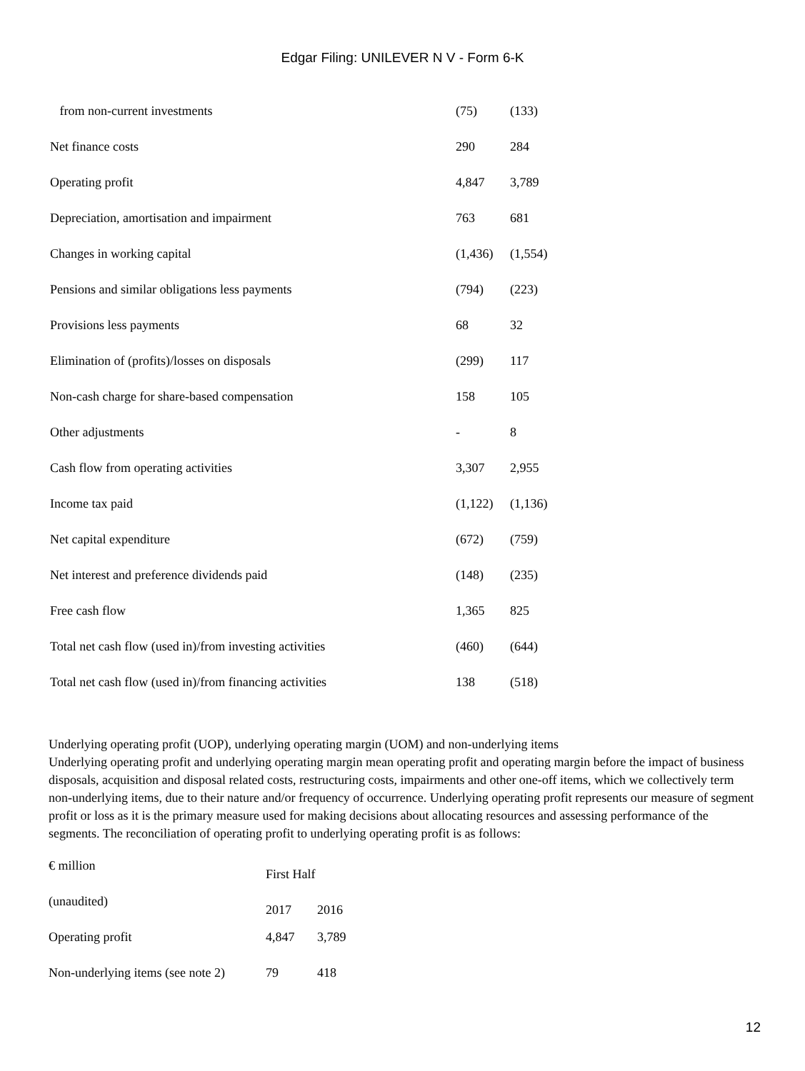Edgar Filing: UNILEVER N V - Form 6-K
| from non-current investments | (75) | (133) |
| Net finance costs | 290 | 284 |
| Operating profit | 4,847 | 3,789 |
| Depreciation, amortisation and impairment | 763 | 681 |
| Changes in working capital | (1,436) | (1,554) |
| Pensions and similar obligations less payments | (794) | (223) |
| Provisions less payments | 68 | 32 |
| Elimination of (profits)/losses on disposals | (299) | 117 |
| Non-cash charge for share-based compensation | 158 | 105 |
| Other adjustments | - | 8 |
| Cash flow from operating activities | 3,307 | 2,955 |
| Income tax paid | (1,122) | (1,136) |
| Net capital expenditure | (672) | (759) |
| Net interest and preference dividends paid | (148) | (235) |
| Free cash flow | 1,365 | 825 |
| Total net cash flow (used in)/from investing activities | (460) | (644) |
| Total net cash flow (used in)/from financing activities | 138 | (518) |
Underlying operating profit (UOP), underlying operating margin (UOM) and non-underlying items
Underlying operating profit and underlying operating margin mean operating profit and operating margin before the impact of business disposals, acquisition and disposal related costs, restructuring costs, impairments and other one-off items, which we collectively term non-underlying items, due to their nature and/or frequency of occurrence. Underlying operating profit represents our measure of segment profit or loss as it is the primary measure used for making decisions about allocating resources and assessing performance of the segments. The reconciliation of operating profit to underlying operating profit is as follows:
| € million | First Half | |
| (unaudited) | 2017 | 2016 |
| Operating profit | 4,847 | 3,789 |
| Non-underlying items (see note 2) | 79 | 418 |
12